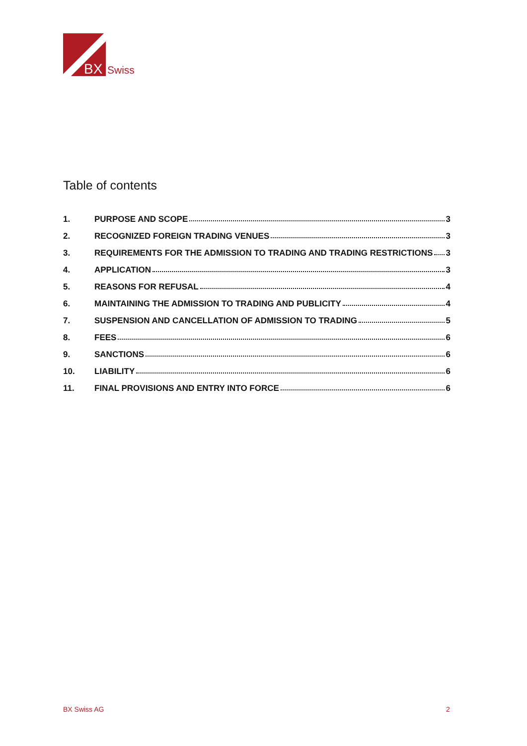BX
Swiss
Table of contents
1. PURPOSE AND SCOPE 3
2. RECOGNIZED FOREIGN TRADING VENUES 3
3. REQUIREMENTS FOR THE ADMISSION TO TRADING AND TRADING RESTRICTIONS 3
4. APPLICATION 3
5. REASONS FOR REFUSAL 4
6. MAINTAINING THE ADMISSION TO TRADING AND PUBLICITY 4
7. SUSPENSION AND CANCELLATION OF ADMISSION TO TRADING 5
8. FEES 6
9. SANCTIONS 6
10. LIABILITY 6
11. FINAL PROVISIONS AND ENTRY INTO FORCE 6
BX Swiss AG 2